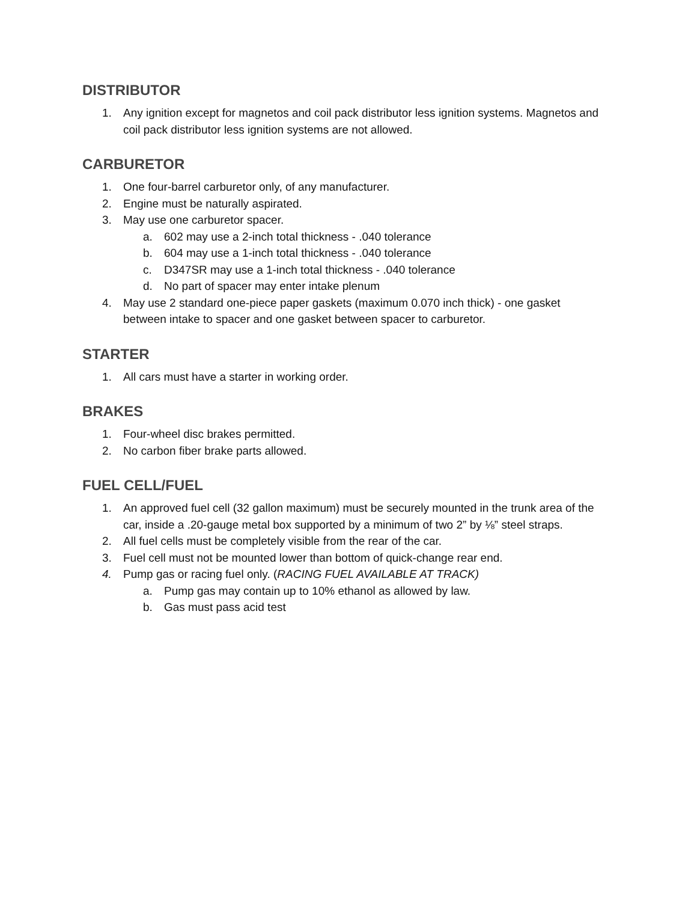DISTRIBUTOR
1. Any ignition except for magnetos and coil pack distributor less ignition systems. Magnetos and coil pack distributor less ignition systems are not allowed.
CARBURETOR
1. One four-barrel carburetor only, of any manufacturer.
2. Engine must be naturally aspirated.
3. May use one carburetor spacer.
a. 602 may use a 2-inch total thickness - .040 tolerance
b. 604 may use a 1-inch total thickness - .040 tolerance
c. D347SR may use a 1-inch total thickness - .040 tolerance
d. No part of spacer may enter intake plenum
4. May use 2 standard one-piece paper gaskets (maximum 0.070 inch thick) - one gasket between intake to spacer and one gasket between spacer to carburetor.
STARTER
1. All cars must have a starter in working order.
BRAKES
1. Four-wheel disc brakes permitted.
2. No carbon fiber brake parts allowed.
FUEL CELL/FUEL
1. An approved fuel cell (32 gallon maximum) must be securely mounted in the trunk area of the car, inside a .20-gauge metal box supported by a minimum of two 2” by ⅛” steel straps.
2. All fuel cells must be completely visible from the rear of the car.
3. Fuel cell must not be mounted lower than bottom of quick-change rear end.
4. Pump gas or racing fuel only. (RACING FUEL AVAILABLE AT TRACK)
a. Pump gas may contain up to 10% ethanol as allowed by law.
b. Gas must pass acid test